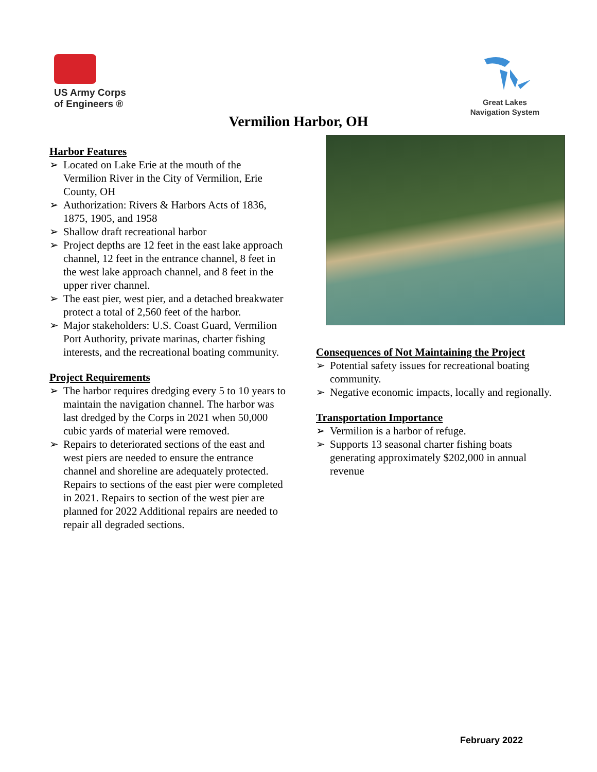US Army Corps
of Engineers ®
Great Lakes
Navigation System
Vermilion Harbor, OH
Harbor Features
➢ Located on Lake Erie at the mouth of the Vermilion River in the City of Vermilion, Erie County, OH
➢ Authorization: Rivers & Harbors Acts of 1836, 1875, 1905, and 1958
➢ Shallow draft recreational harbor
➢ Project depths are 12 feet in the east lake approach channel, 12 feet in the entrance channel, 8 feet in the west lake approach channel, and 8 feet in the upper river channel.
➢ The east pier, west pier, and a detached breakwater protect a total of 2,560 feet of the harbor.
➢ Major stakeholders: U.S. Coast Guard, Vermilion Port Authority, private marinas, charter fishing interests, and the recreational boating community.
Project Requirements
➢ The harbor requires dredging every 5 to 10 years to maintain the navigation channel. The harbor was last dredged by the Corps in 2021 when 50,000 cubic yards of material were removed.
➢ Repairs to deteriorated sections of the east and west piers are needed to ensure the entrance channel and shoreline are adequately protected. Repairs to sections of the east pier were completed in 2021. Repairs to section of the west pier are planned for 2022 Additional repairs are needed to repair all degraded sections.
Consequences of Not Maintaining the Project
➢ Potential safety issues for recreational boating community.
➢ Negative economic impacts, locally and regionally.
Transportation Importance
➢ Vermilion is a harbor of refuge.
➢ Supports 13 seasonal charter fishing boats generating approximately $202,000 in annual revenue
February 2022